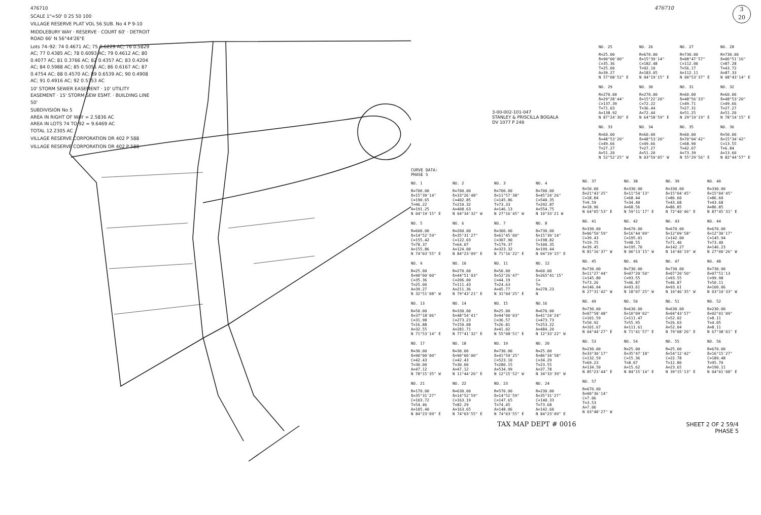476710
SCALE 1"=50' 0 25 50 100
VILLAGE RESERVE PLAT VOL 56 SUB. No 4 P 9-10
MIDDLEBURY WAY · RESERVE · COURT 60' · DETROIT ROAD 66' N 56°44'26"E
Lots 74–92: 74 0.4671 AC; 75 0.6229 AC; 76 0.5829 AC; 77 0.4385 AC; 78 0.6093 AC; 79 0.4612 AC; 80 0.4077 AC; 81 0.3766 AC; 82 0.4357 AC; 83 0.4204 AC; 84 0.5988 AC; 85 0.5051 AC; 86 0.6167 AC; 87 0.4754 AC; 88 0.4570 AC; 89 0.6539 AC; 90 0.4908 AC; 91 0.4916 AC; 92 0.5353 AC
10' STORM SEWER EASEMENT · 10' UTILITY EASEMENT · 15' STORM SEW ESMT. · BUILDING LINE 50'
SUBDIVISION No 5
AREA IN RIGHT OF WAY = 2.5836 AC
AREA IN LOTS 74 TO 92 = 9.6469 AC
TOTAL 12.2305 AC
VILLAGE RESERVE CORPORATION DR 402 P 588
VILLAGE RESERVE CORPORATION DR 402 P 588
476710 3
20
3-00-002-101-047
STANLEY & PRISCILLA BOGALA
DV 1077 P 248
| NO. 25 R=25.00 δ=90°00'00" C=35.36 T=25.00 A=39.27 N 57°08'52" E | NO. 26 R=670.00 δ=15°39'14" C=182.48 T=92.10 A=183.05 N 04°19'15" E | NO. 27 R=730.00 δ=08°47'57" C=112.00 T=56.17 A=112.11 N 00°53'37" E | NO. 28 R=730.00 δ=06°51'16" C=87.28 T=43.72 A=87.33 N 08°43'14" E |
| NO. 29 R=270.00 δ=29°28'44" C=137.39 T=71.03 A=138.92 N 87°24'30" E | NO. 30 R=270.00 δ=15°22'20" C=72.22 T=36.44 A=72.44 N 64°58'59" E | NO. 31 R=60.00 δ=48°56'33" C=49.71 T=27.31 A=51.25 N 29°19'19" E | NO. 32 R=60.00 δ=48°53'20" C=49.66 T=27.27 A=51.20 N 78°14'15" E |
| NO. 33 R=60.00 δ=48°53'20" C=49.66 T=27.27 A=51.20 N 52°52'25" W | NO. 34 R=60.00 δ=48°53'20" C=49.66 T=27.27 A=51.20 N 03°59'05" W | NO. 35 R=60.00 δ=70°04'42" C=68.90 T=42.07 A=73.39 N 55°29'56" E | NO. 36 R=50.00 δ=15°34'42" C=13.55 T=6.84 A=13.60 N 82°44'57" E |
CURVE DATA:
PHASE 5
| NO. 1 R=700.00 δ=15°39'14" C=190.65 T=96.22 A=191.25 N 04°19'15" E | NO. 2 R=700.00 δ=33°26'48" C=402.85 T=210.32 A=408.63 N 04°34'32" W | NO. 3 R=700.00 δ=11°57'38" C=145.86 T=73.33 A=146.13 N 27°16'45" W | NO. 4 R=700.00 δ=45°24'26" C=540.35 T=292.87 A=554.75 N 10°33'21 W |
| NO. 5 R=600.00 δ=14°52'59" C=155.42 T=78.37 A=155.86 N 74°03'55" E | NO. 6 R=200.00 δ=35°31'27" C=122.03 T=64.07 A=124.00 N 84°23'09" E | NO. 7 R=300.00 δ=61°45'00" C=307.90 T=179.37 A=323.32 N 71°16'22" E | NO. 8 R=730.00 δ=15°39'14" C=198.82 T=100.35 A=199.44 N 04°19'15" E |
| NO. 9 R=25.00 δ=90°00'00" C=35.36 T=25.00 A=39.27 N 32°51'08" W | NO. 10 R=270.00 δ=44°51'03" C=206.00 T=111.43 A=211.36 N 79°43'21" E | NO. 11 R=50.00 δ=52°26'47" C=44.19 T=24.63 A=45.77 N 31°04'25" E | NO. 12 R=60.00 δ=265°41'15" C= T= A=278.23 N |
| NO. 13 R=50.00 δ=37°18'06" C=31.98 T=16.88 A=32.55 N 71°53'14" E | NO. 14 R=330.00 δ=48°54'41" C=273.23 T=150.08 A=281.71 N 77°41'32" E | NO. 15 R=25.00 δ=94°00'03" C=36.57 T=26.81 A=41.02 N 55°08'51" E | NO.16 R=670.00 δ=41°24'24" C=473.73 T=253.22 A=484.20 N 12°33'22" W |
| NO. 17 R=30.00 δ=90°00'00" C=42.43 T=30.00 A=47.12 N 78°15'35" W | NO. 18 R=30.00 δ=90°00'00" C=42.43 T=30.00 A=47.12 N 11°44'26" E | NO. 19 R=730.00 δ=41°59'25" C=523.10 T=280.15 A=534.99 N 12°15'52" W | NO. 20 R=25.00 δ=86°34'58" C=34.29 T=23.55 A=37.78 N 34°33'39" W |
| NO. 21 R=170.00 δ=35°31'27" C=103.72 T=54.46 A=105.40 N 84°23'09" E | NO. 22 R=630.00 δ=14°52'59" C=163.19 T=82.29 A=163.65 N 74°03'55" E | NO. 23 R=570.00 δ=14°52'59" C=147.65 T=74.45 A=148.06 N 74°03'55" E | NO. 24 R=230.00 δ=35°31'27" C=140.33 T=73.68 A=142.60 N 84°23'09" E |
TAX MAP DEPT # 0016
| NO. 37 R=50.00 δ=21°43'25" C=18.84 T=9.59 A=18.96 N 64°05'53" E | NO. 38 R=330.00 δ=11°54'13" C=68.44 T=34.40 A=68.56 N 59°11'17" E | NO. 39 R=330.00 δ=15°04'45" C=86.60 T=43.68 A=86.85 N 72°40'46" E | NO. 40 R=330.00 δ=15°04'45" C=86.60 T=43.68 A=86.85 N 87°45'31" E |
| NO. 41 R=330.00 δ=06°50'59" C=39.43 T=19.75 A=39.45 N 81°16'37" W | NO. 42 R=670.00 δ=16°44'09" C=195.01 T=98.55 A=195.70 N 00°13'15" W | NO. 43 R=670.00 δ=12°09'58" C=142.00 T=71.40 A=142.27 N 14°40'19" W | NO. 44 R=670.00 δ=12°30'17" C=145.94 T=73.40 A=146.23 N 27°00'26" W |
| NO. 45 R=730.00 δ=11°27'44" C=145.80 T=73.26 A=146.04 N 27°31'42" W | NO. 46 R=730.00 δ=07°20'50" C=93.55 T=46.87 A=93.61 N 18°07'25" W | NO. 47 R=730.00 δ=07°20'50" C=93.55 T=46.87 A=93.61 N 10°46'35" W | NO. 48 R=730.00 δ=07°51'13 C=99.98 T=50.11 A=100.06 N 03°10'33" W |
| NO. 49 R=730.00 δ=07°58'48" C=101.59 T=50.92 A=101.67 N 04°44'27" E | NO. 50 R=630.00 δ=10°09'02" C=111.47 T=55.95 A=111.61 N 71°41'57" E | NO. 51 R=630.00 δ=04°43'57" C=52.02 T=26.03 A=52.04 N 79°08'26" E | NO. 52 R=230.00 δ=02°01'09" C=8.11 T=4.05 A=8.11 N 67°38'01" E |
| NO. 53 R=230.00 δ=33°30'17" C=132.59 T=69.23 A=134.50 N 85°23'44" E | NO. 54 R=25.00 δ=35°47'18" C=15.36 T=8.07 A=15.62 N 84°15'14" E | NO. 55 R=25.00 δ=54°12'42" C=22.78 T=12.80 A=23.65 N 39°15'13" E | NO. 56 R=670.00 δ=16°15'27" C=189.48 T=95.70 A=190.11 N 04°01'08" E |
| NO. 57 R=670.00 δ=00°36'14" C=7.06 T=3.53 A=7.06 N 03°48'27" W | | | |
SHEET 2 OF 2 59/4
PHASE 5